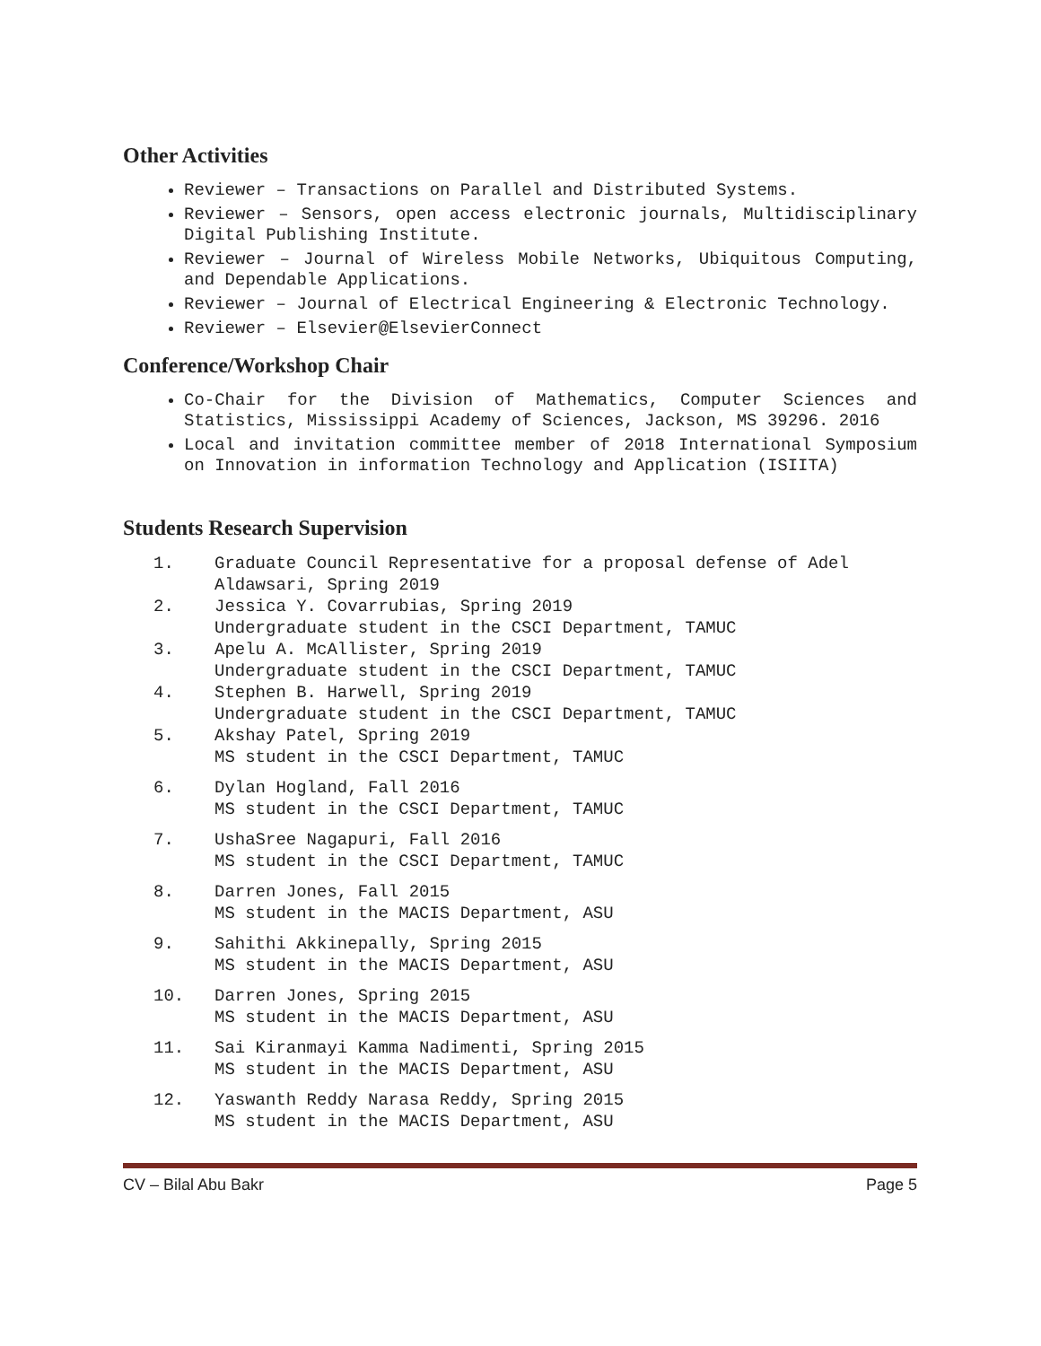Other Activities
Reviewer – Transactions on Parallel and Distributed Systems.
Reviewer – Sensors, open access electronic journals, Multidisciplinary Digital Publishing Institute.
Reviewer – Journal of Wireless Mobile Networks, Ubiquitous Computing, and Dependable Applications.
Reviewer – Journal of Electrical Engineering & Electronic Technology.
Reviewer – Elsevier@ElsevierConnect
Conference/Workshop Chair
Co-Chair for the Division of Mathematics, Computer Sciences and Statistics, Mississippi Academy of Sciences, Jackson, MS 39296. 2016
Local and invitation committee member of 2018 International Symposium on Innovation in information Technology and Application (ISIITA)
Students Research Supervision
1. Graduate Council Representative for a proposal defense of Adel Aldawsari, Spring 2019
2. Jessica Y. Covarrubias, Spring 2019
Undergraduate student in the CSCI Department, TAMUC
3. Apelu A. McAllister, Spring 2019
Undergraduate student in the CSCI Department, TAMUC
4. Stephen B. Harwell, Spring 2019
Undergraduate student in the CSCI Department, TAMUC
5. Akshay Patel, Spring 2019
MS student in the CSCI Department, TAMUC
6. Dylan Hogland, Fall 2016
MS student in the CSCI Department, TAMUC
7. UshaSree Nagapuri, Fall 2016
MS student in the CSCI Department, TAMUC
8. Darren Jones, Fall 2015
MS student in the MACIS Department, ASU
9. Sahithi Akkinepally, Spring 2015
MS student in the MACIS Department, ASU
10. Darren Jones, Spring 2015
MS student in the MACIS Department, ASU
11. Sai Kiranmayi Kamma Nadimenti, Spring 2015
MS student in the MACIS Department, ASU
12. Yaswanth Reddy Narasa Reddy, Spring 2015
MS student in the MACIS Department, ASU
CV – Bilal Abu Bakr Page 5